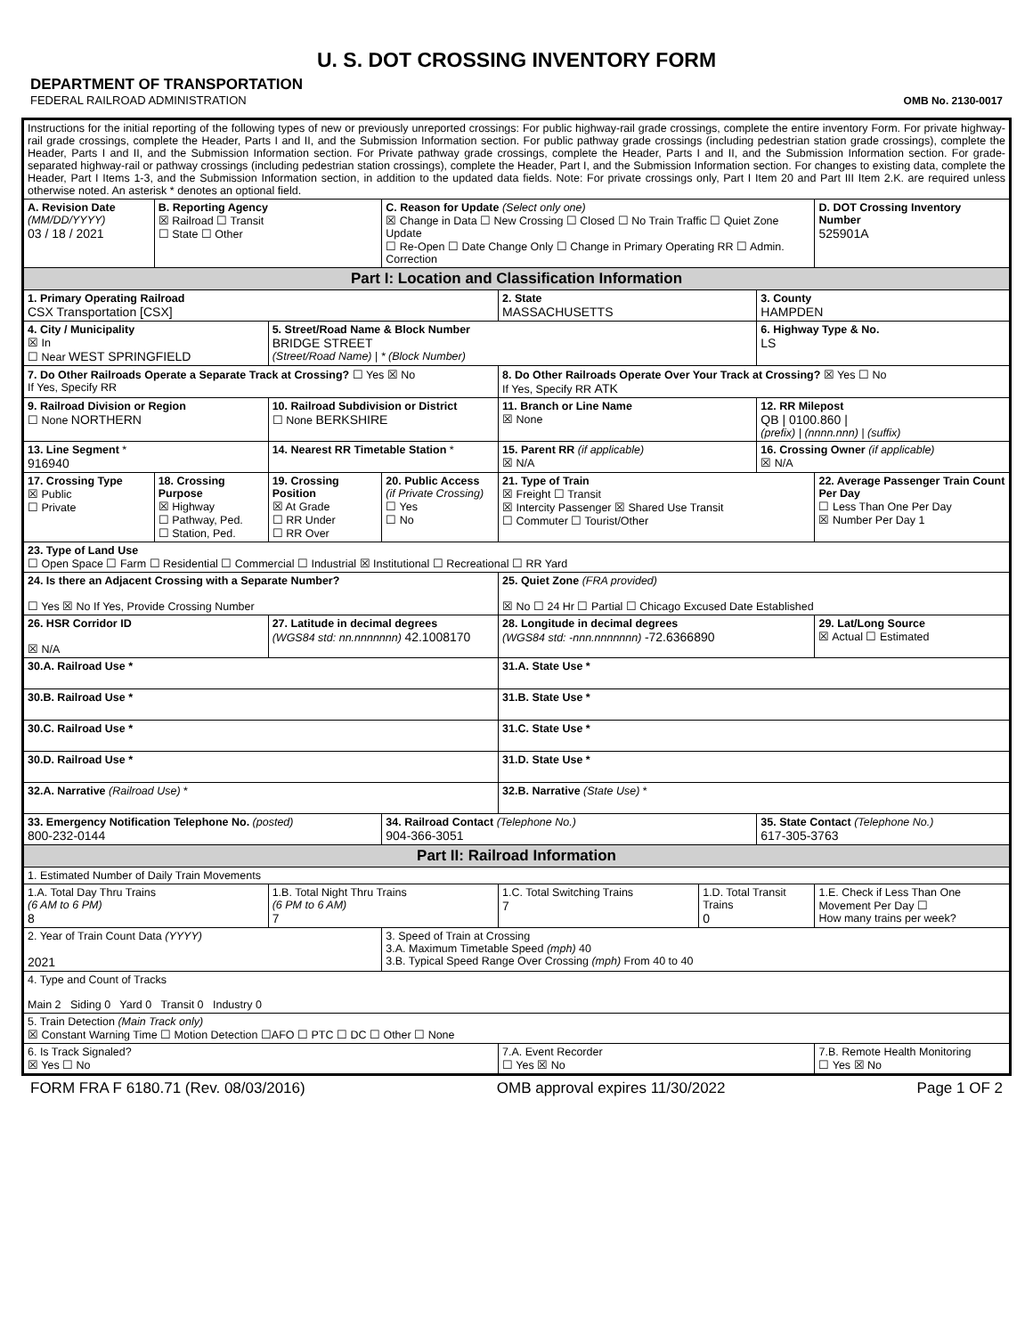U. S. DOT CROSSING INVENTORY FORM
DEPARTMENT OF TRANSPORTATION
FEDERAL RAILROAD ADMINISTRATION
OMB No. 2130-0017
| Instructions for the initial reporting of the following types of new or previously unreported crossings: For public highway-rail grade crossings, complete the entire inventory Form. For private highway-rail grade crossings, complete the Header, Parts I and II, and the Submission Information section. For public pathway grade crossings (including pedestrian station grade crossings), complete the Header, Parts I and II, and the Submission Information section. For Private pathway grade crossings, complete the Header, Parts I and II, and the Submission Information section. For grade-separated highway-rail or pathway crossings (including pedestrian station crossings), complete the Header, Part I, and the Submission Information section. For changes to existing data, complete the Header, Part I Items 1-3, and the Submission Information section, in addition to the updated data fields. Note: For private crossings only, Part I Item 20 and Part III Item 2.K. are required unless otherwise noted. An asterisk * denotes an optional field. | | | | | | | |
| A. Revision Date (MM/DD/YYYY) 03 / 18 / 2021 | B. Reporting Agency ☒ Railroad ☐ Transit ☐ State ☐ Other | | C. Reason for Update (Select only one) ☒ Change in Data ☐ New Crossing ☐ Closed ☐ No Train Traffic ☐ Quiet Zone Update ☐ Re-Open ☐ Date Change Only ☐ Change in Primary Operating RR ☐ Admin. Correction | | | | D. DOT Crossing Inventory Number 525901A |
| Part I: Location and Classification Information | | | | | | | |
| 1. Primary Operating Railroad CSX Transportation [CSX] | | | | 2. State MASSACHUSETTS | | 3. County HAMPDEN | |
| 4. City / Municipality ☒ In ☐ Near WEST SPRINGFIELD | | 5. Street/Road Name & Block Number BRIDGE STREET (Street/Road Name) / * (Block Number) | | | | 6. Highway Type & No. LS | |
| 7. Do Other Railroads Operate a Separate Track at Crossing? ☐ Yes ☒ No If Yes, Specify RR | | | | 8. Do Other Railroads Operate Over Your Track at Crossing? ☒ Yes ☐ No If Yes, Specify RR ATK | | | |
| 9. Railroad Division or Region ☐ None NORTHERN | | 10. Railroad Subdivision or District ☐ None BERKSHIRE | | 11. Branch or Line Name ☒ None | | 12. RR Milepost QB / 0100.860 / (prefix) / (nnnn.nnn) / (suffix) | |
| 13. Line Segment * 916940 | | 14. Nearest RR Timetable Station * | | 15. Parent RR (if applicable) ☒ N/A | | 16. Crossing Owner (if applicable) ☒ N/A | |
| 17. Crossing Type ☒ Public ☐ Private | 18. Crossing Purpose ☒ Highway ☐ Pathway, Ped. ☐ Station, Ped. | 19. Crossing Position ☒ At Grade ☐ RR Under ☐ RR Over | 20. Public Access (if Private Crossing) ☐ Yes ☐ No | 21. Type of Train ☒ Freight ☐ Transit ☒ Intercity Passenger ☒ Shared Use Transit ☐ Commuter ☐ Tourist/Other | | | 22. Average Passenger Train Count Per Day ☐ Less Than One Per Day ☒ Number Per Day 1 |
| 23. Type of Land Use ☐ Open Space ☐ Farm ☐ Residential ☐ Commercial ☐ Industrial ☒ Institutional ☐ Recreational ☐ RR Yard | | | | | | | |
| 24. Is there an Adjacent Crossing with a Separate Number? ☐ Yes ☒ No If Yes, Provide Crossing Number | | | | 25. Quiet Zone (FRA provided) ☒ No ☐ 24 Hr ☐ Partial ☐ Chicago Excused Date Established | | | |
| 26. HSR Corridor ID ☒ N/A | | 27. Latitude in decimal degrees (WGS84 std: nn.nnnnnnn) 42.1008170 | | 28. Longitude in decimal degrees (WGS84 std: -nnn.nnnnnnn) -72.6366890 | | | 29. Lat/Long Source ☒ Actual ☐ Estimated |
| 30.A. Railroad Use * | | | | 31.A. State Use * | | | |
| 30.B. Railroad Use * | | | | 31.B. State Use * | | | |
| 30.C. Railroad Use * | | | | 31.C. State Use * | | | |
| 30.D. Railroad Use * | | | | 31.D. State Use * | | | |
| 32.A. Narrative (Railroad Use) * | | | | 32.B. Narrative (State Use) * | | | |
| 33. Emergency Notification Telephone No. (posted) 800-232-0144 | | | 34. Railroad Contact (Telephone No.) 904-366-3051 | | | 35. State Contact (Telephone No.) 617-305-3763 | |
| Part II: Railroad Information | | | | | | | |
| 1. Estimated Number of Daily Train Movements | | | | | | | |
| 1.A. Total Day Thru Trains (6 AM to 6 PM) 8 | | 1.B. Total Night Thru Trains (6 PM to 6 AM) 7 | | 1.C. Total Switching Trains 7 | 1.D. Total Transit Trains 0 | | 1.E. Check if Less Than One Movement Per Day ☐ How many trains per week? |
| 2. Year of Train Count Data (YYYY) 2021 | | | 3. Speed of Train at Crossing 3.A. Maximum Timetable Speed (mph) 40 3.B. Typical Speed Range Over Crossing (mph) From 40 to 40 | | | | |
| 4. Type and Count of Tracks Main 2 Siding 0 Yard 0 Transit 0 Industry 0 | | | | | | | |
| 5. Train Detection (Main Track only) ☒ Constant Warning Time ☐ Motion Detection ☐AFO ☐ PTC ☐ DC ☐ Other ☐ None | | | | | | | |
| 6. Is Track Signaled? ☒ Yes ☐ No | | | | 7.A. Event Recorder ☐ Yes ☒ No | | | 7.B. Remote Health Monitoring ☐ Yes ☒ No |
FORM FRA F 6180.71 (Rev. 08/03/2016) OMB approval expires 11/30/2022 Page 1 OF 2